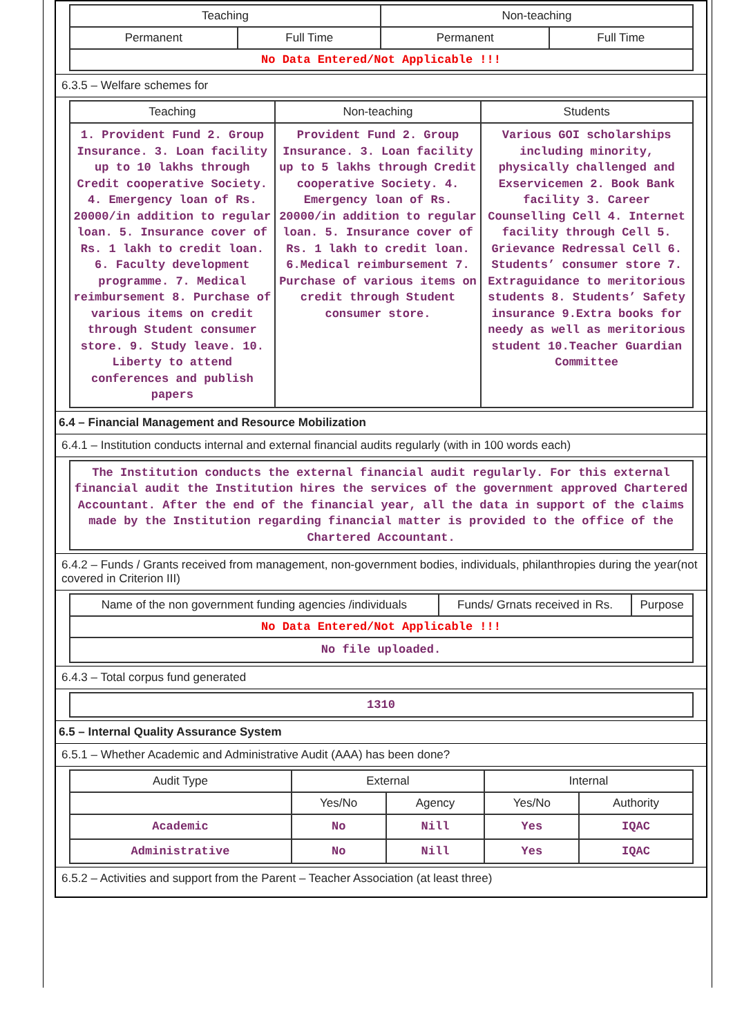| Teaching | | Non-teaching | |
| --- | --- | --- | --- |
| Permanent | Full Time | Permanent | Full Time |
| No Data Entered/Not Applicable !!! | | | |
6.3.5 – Welfare schemes for
| Teaching | Non-teaching | Students |
| --- | --- | --- |
| 1. Provident Fund 2. Group Insurance. 3. Loan facility up to 10 lakhs through Credit cooperative Society. 4. Emergency loan of Rs. 20000/in addition to regular loan. 5. Insurance cover of Rs. 1 lakh to credit loan. 6. Faculty development programme. 7. Medical reimbursement 8. Purchase of various items on credit through Student consumer store. 9. Study leave. 10. Liberty to attend conferences and publish papers | Provident Fund 2. Group Insurance. 3. Loan facility up to 5 lakhs through Credit cooperative Society. 4. Emergency loan of Rs. 20000/in addition to regular loan. 5. Insurance cover of Rs. 1 lakh to credit loan. 6.Medical reimbursement 7. Purchase of various items on credit through Student consumer store. | Various GOI scholarships including minority, physically challenged and Exservicemen 2. Book Bank facility 3. Career Counselling Cell 4. Internet facility through Cell 5. Grievance Redressal Cell 6. Students’ consumer store 7. Extraguidance to meritorious students 8. Students’ Safety insurance 9.Extra books for needy as well as meritorious student 10.Teacher Guardian Committee |
6.4 – Financial Management and Resource Mobilization
6.4.1 – Institution conducts internal and external financial audits regularly (with in 100 words each)
| The Institution conducts the external financial audit regularly. For this external financial audit the Institution hires the services of the government approved Chartered Accountant. After the end of the financial year, all the data in support of the claims made by the Institution regarding financial matter is provided to the office of the Chartered Accountant. |
6.4.2 – Funds / Grants received from management, non-government bodies, individuals, philanthropies during the year(not covered in Criterion III)
| Name of the non government funding agencies /individuals | Funds/ Grnats received in Rs. | Purpose |
| --- | --- | --- |
| No Data Entered/Not Applicable !!! | | |
| No file uploaded. | | |
6.4.3 – Total corpus fund generated
| 1310 |
6.5 – Internal Quality Assurance System
6.5.1 – Whether Academic and Administrative Audit (AAA) has been done?
| Audit Type | External | | Internal | |
| --- | --- | --- | --- | --- |
| | Yes/No | Agency | Yes/No | Authority |
| Academic | No | Nill | Yes | IQAC |
| Administrative | No | Nill | Yes | IQAC |
6.5.2 – Activities and support from the Parent – Teacher Association (at least three)